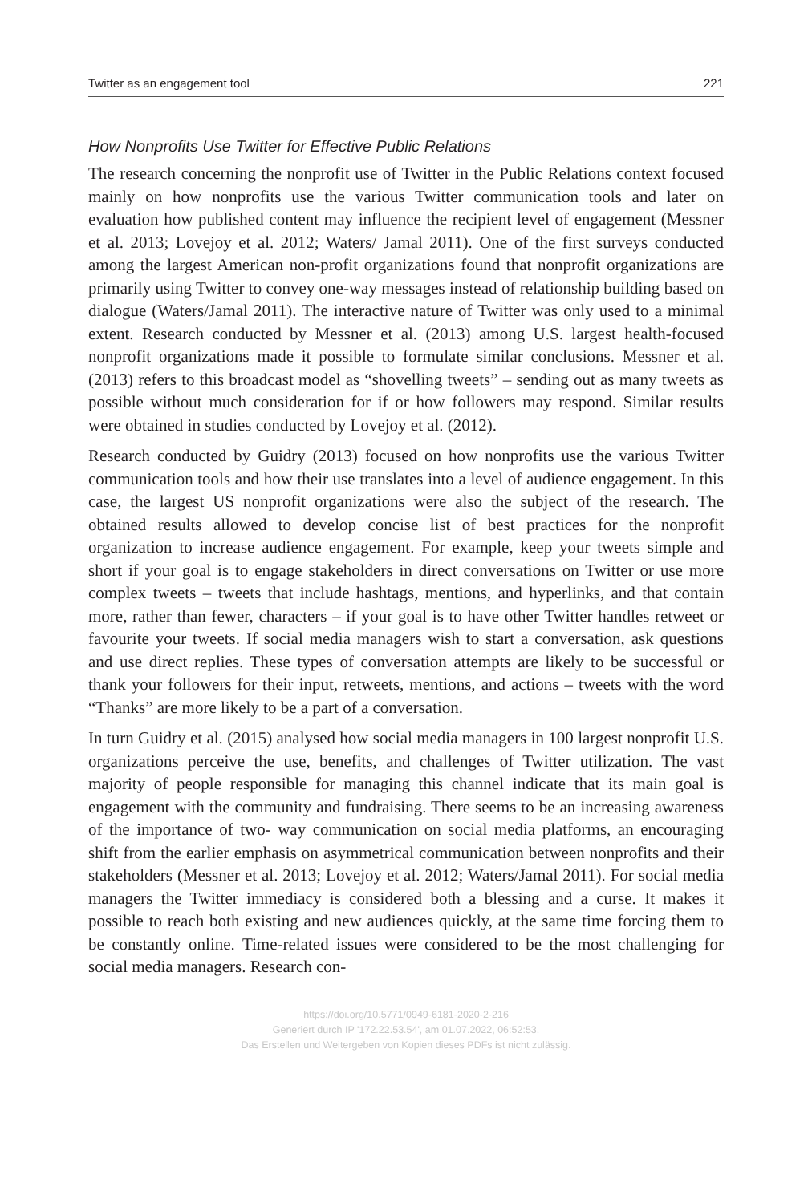Twitter as an engagement tool 221
How Nonprofits Use Twitter for Effective Public Relations
The research concerning the nonprofit use of Twitter in the Public Relations context focused mainly on how nonprofits use the various Twitter communication tools and later on evaluation how published content may influence the recipient level of engagement (Messner et al. 2013; Lovejoy et al. 2012; Waters/ Jamal 2011). One of the first surveys conducted among the largest American non-profit organizations found that nonprofit organizations are primarily using Twitter to convey one-way messages instead of relationship building based on dialogue (Waters/Jamal 2011). The interactive nature of Twitter was only used to a minimal extent. Research conducted by Messner et al. (2013) among U.S. largest health-focused nonprofit organizations made it possible to formulate similar conclusions. Messner et al. (2013) refers to this broadcast model as “shovelling tweets” – sending out as many tweets as possible without much consideration for if or how followers may respond. Similar results were obtained in studies conducted by Lovejoy et al. (2012).
Research conducted by Guidry (2013) focused on how nonprofits use the various Twitter communication tools and how their use translates into a level of audience engagement. In this case, the largest US nonprofit organizations were also the subject of the research. The obtained results allowed to develop concise list of best practices for the nonprofit organization to increase audience engagement. For example, keep your tweets simple and short if your goal is to engage stakeholders in direct conversations on Twitter or use more complex tweets – tweets that include hashtags, mentions, and hyperlinks, and that contain more, rather than fewer, characters – if your goal is to have other Twitter handles retweet or favourite your tweets. If social media managers wish to start a conversation, ask questions and use direct replies. These types of conversation attempts are likely to be successful or thank your followers for their input, retweets, mentions, and actions – tweets with the word “Thanks” are more likely to be a part of a conversation.
In turn Guidry et al. (2015) analysed how social media managers in 100 largest nonprofit U.S. organizations perceive the use, benefits, and challenges of Twitter utilization. The vast majority of people responsible for managing this channel indicate that its main goal is engagement with the community and fundraising. There seems to be an increasing awareness of the importance of two- way communication on social media platforms, an encouraging shift from the earlier emphasis on asymmetrical communication between nonprofits and their stakeholders (Messner et al. 2013; Lovejoy et al. 2012; Waters/Jamal 2011). For social media managers the Twitter immediacy is considered both a blessing and a curse. It makes it possible to reach both existing and new audiences quickly, at the same time forcing them to be constantly online. Time-related issues were considered to be the most challenging for social media managers. Research con-
https://doi.org/10.5771/0949-6181-2020-2-216
Generiert durch IP '172.22.53.54', am 01.07.2022, 06:52:53.
Das Erstellen und Weitergeben von Kopien dieses PDFs ist nicht zulässig.